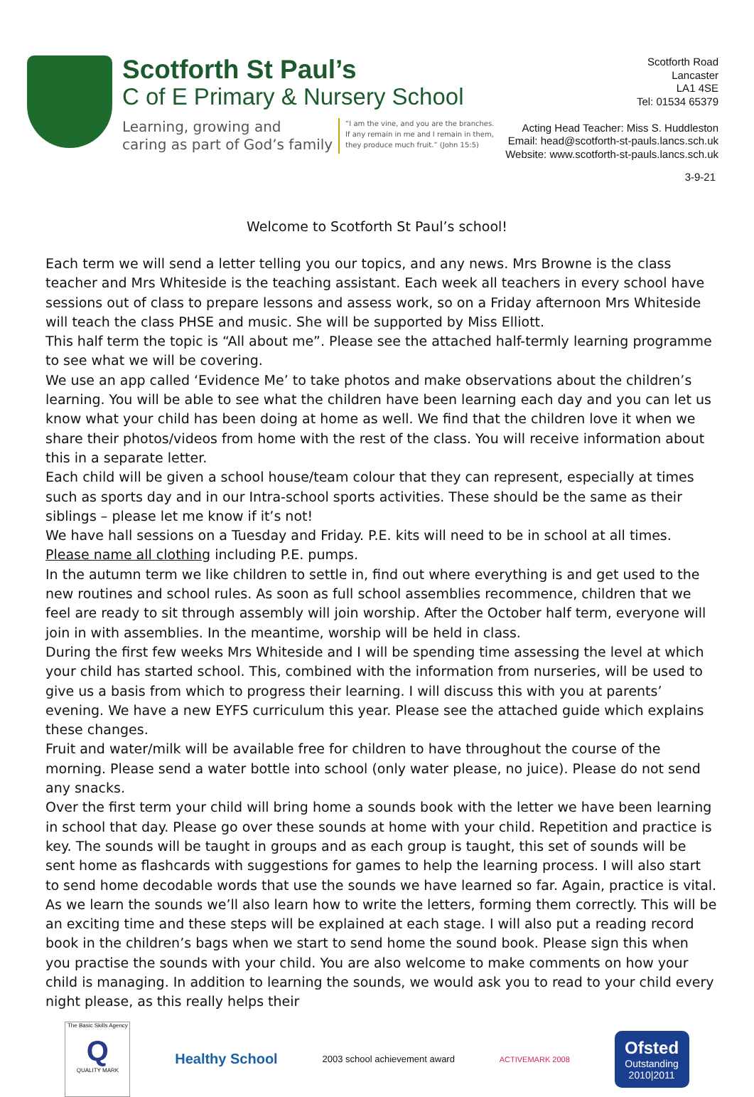Scotforth St Paul’s
C of E Primary & Nursery School
Learning, growing and
caring as part of God’s family
“I am the vine, and you are the branches.
If any remain in me and I remain in them,
they produce much fruit.” (John 15:5)
Scotforth Road
Lancaster
LA1 4SE
Tel: 01534 65379
Acting Head Teacher: Miss S. Huddleston
Email: head@scotforth-st-pauls.lancs.sch.uk
Website: www.scotforth-st-pauls.lancs.sch.uk
3-9-21
Welcome to Scotforth St Paul’s school!
Each term we will send a letter telling you our topics, and any news. Mrs Browne is the class teacher and Mrs Whiteside is the teaching assistant. Each week all teachers in every school have sessions out of class to prepare lessons and assess work, so on a Friday afternoon Mrs Whiteside will teach the class PHSE and music. She will be supported by Miss Elliott.
This half term the topic is “All about me”. Please see the attached half-termly learning programme to see what we will be covering.
We use an app called ‘Evidence Me’ to take photos and make observations about the children’s learning. You will be able to see what the children have been learning each day and you can let us know what your child has been doing at home as well. We find that the children love it when we share their photos/videos from home with the rest of the class. You will receive information about this in a separate letter.
Each child will be given a school house/team colour that they can represent, especially at times such as sports day and in our Intra-school sports activities. These should be the same as their siblings – please let me know if it’s not!
We have hall sessions on a Tuesday and Friday. P.E. kits will need to be in school at all times. Please name all clothing including P.E. pumps.
In the autumn term we like children to settle in, find out where everything is and get used to the new routines and school rules. As soon as full school assemblies recommence, children that we feel are ready to sit through assembly will join worship. After the October half term, everyone will join in with assemblies. In the meantime, worship will be held in class.
During the first few weeks Mrs Whiteside and I will be spending time assessing the level at which your child has started school. This, combined with the information from nurseries, will be used to give us a basis from which to progress their learning. I will discuss this with you at parents’ evening. We have a new EYFS curriculum this year. Please see the attached guide which explains these changes.
Fruit and water/milk will be available free for children to have throughout the course of the morning. Please send a water bottle into school (only water please, no juice). Please do not send any snacks.
Over the first term your child will bring home a sounds book with the letter we have been learning in school that day. Please go over these sounds at home with your child. Repetition and practice is key. The sounds will be taught in groups and as each group is taught, this set of sounds will be sent home as flashcards with suggestions for games to help the learning process. I will also start to send home decodable words that use the sounds we have learned so far. Again, practice is vital. As we learn the sounds we’ll also learn how to write the letters, forming them correctly. This will be an exciting time and these steps will be explained at each stage. I will also put a reading record book in the children’s bags when we start to send home the sound book. Please sign this when you practise the sounds with your child. You are also welcome to make comments on how your child is managing. In addition to learning the sounds, we would ask you to read to your child every night please, as this really helps their
The Basic Skills Agency
Q
QUALITY MARK
Healthy School
2003 school achievement award
ACTIVEMARK 2008
Ofsted
Outstanding
2010|2011